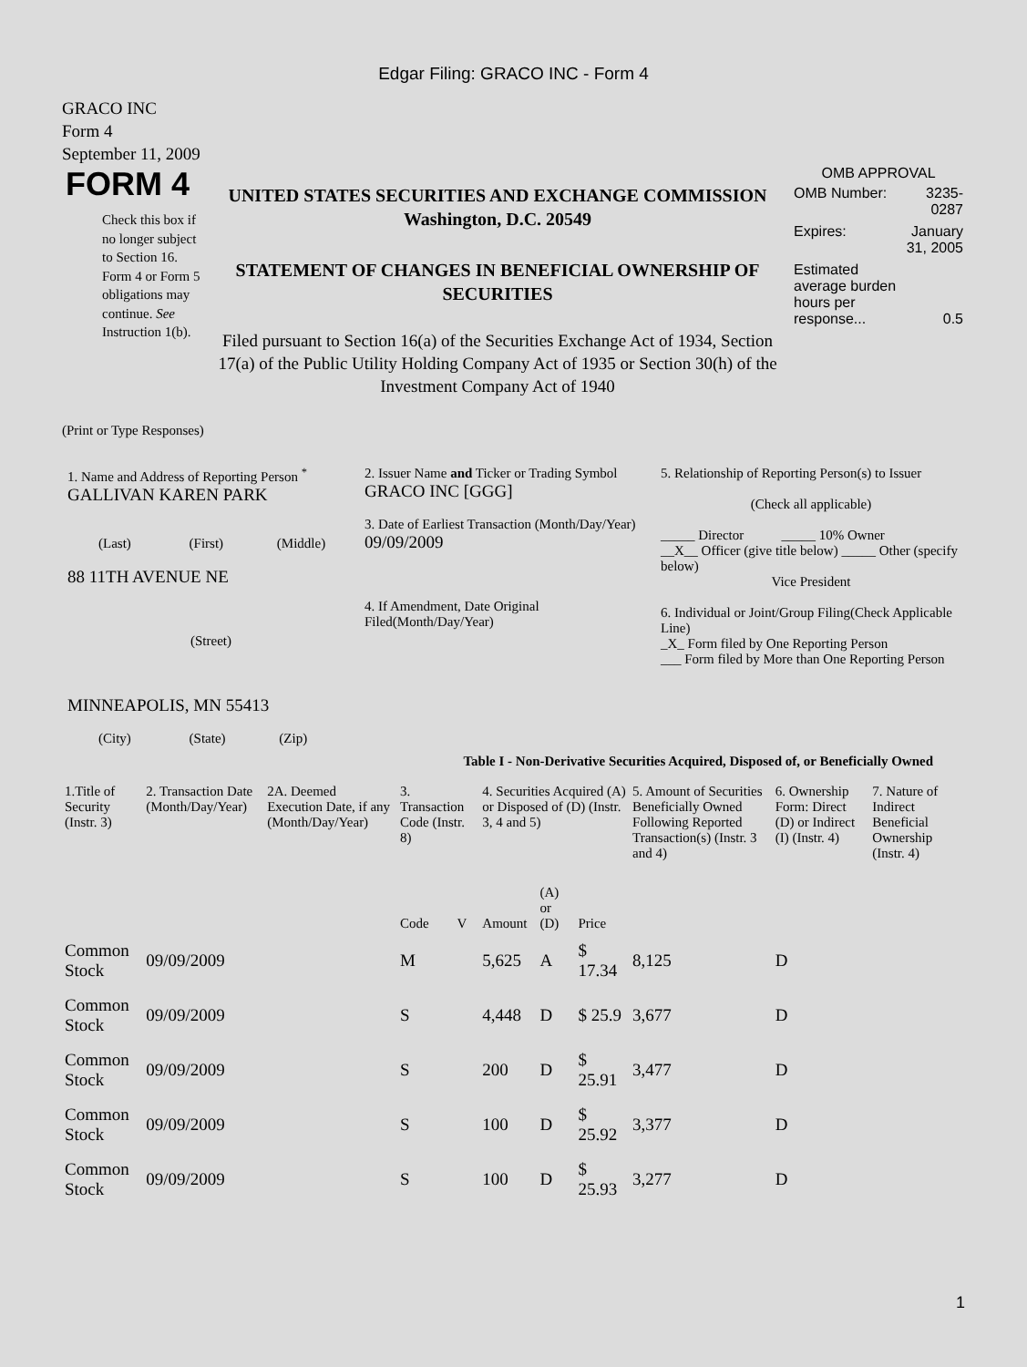Edgar Filing: GRACO INC - Form 4
GRACO INC
Form 4
September 11, 2009
FORM 4
Check this box if no longer subject to Section 16. Form 4 or Form 5 obligations may continue. See Instruction 1(b).
UNITED STATES SECURITIES AND EXCHANGE COMMISSION
Washington, D.C. 20549
STATEMENT OF CHANGES IN BENEFICIAL OWNERSHIP OF SECURITIES
Filed pursuant to Section 16(a) of the Securities Exchange Act of 1934, Section 17(a) of the Public Utility Holding Company Act of 1935 or Section 30(h) of the Investment Company Act of 1940
OMB APPROVAL
| OMB Number: | 3235-0287 |
| Expires: | January 31, 2005 |
| Estimated average burden hours per response... | 0.5 |
(Print or Type Responses)
1. Name and Address of Reporting Person <sup>*</sup>
GALLIVAN KAREN PARK
(Last) (First) (Middle)
88 11TH AVENUE NE
(Street)
MINNEAPOLIS, MN 55413
(City) (State) (Zip)
2. Issuer Name and Ticker or Trading Symbol
GRACO INC [GGG]
3. Date of Earliest Transaction (Month/Day/Year)
09/09/2009
4. If Amendment, Date Original Filed(Month/Day/Year)
5. Relationship of Reporting Person(s) to Issuer
(Check all applicable)
_____ Director _____ 10% Owner
__X__ Officer (give title below) _____ Other (specify below)
Vice President
6. Individual or Joint/Group Filing(Check Applicable Line)
_X_ Form filed by One Reporting Person
___ Form filed by More than One Reporting Person
Table I - Non-Derivative Securities Acquired, Disposed of, or Beneficially Owned
| 1.Title of Security (Instr. 3) | 2. Transaction Date (Month/Day/Year) | 2A. Deemed Execution Date, if any (Month/Day/Year) | 3. Transaction Code (Instr. 8) | | 4. Securities Acquired (A) or Disposed of (D) (Instr. 3, 4 and 5) | | | 5. Amount of Securities Beneficially Owned Following Reported Transaction(s) (Instr. 3 and 4) | 6. Ownership Form: Direct (D) or Indirect (I) (Instr. 4) | 7. Nature of Indirect Beneficial Ownership (Instr. 4) |
| --- | --- | --- | --- | --- | --- | --- | --- | --- | --- | --- |
| | | | Code | V | Amount | (A) or (D) | Price | | | |
| Common Stock | 09/09/2009 | | M | | 5,625 | A | $ 17.34 | 8,125 | D | |
| Common Stock | 09/09/2009 | | S | | 4,448 | D | $ 25.9 | 3,677 | D | |
| Common Stock | 09/09/2009 | | S | | 200 | D | $ 25.91 | 3,477 | D | |
| Common Stock | 09/09/2009 | | S | | 100 | D | $ 25.92 | 3,377 | D | |
| Common Stock | 09/09/2009 | | S | | 100 | D | $ 25.93 | 3,277 | D | |
1